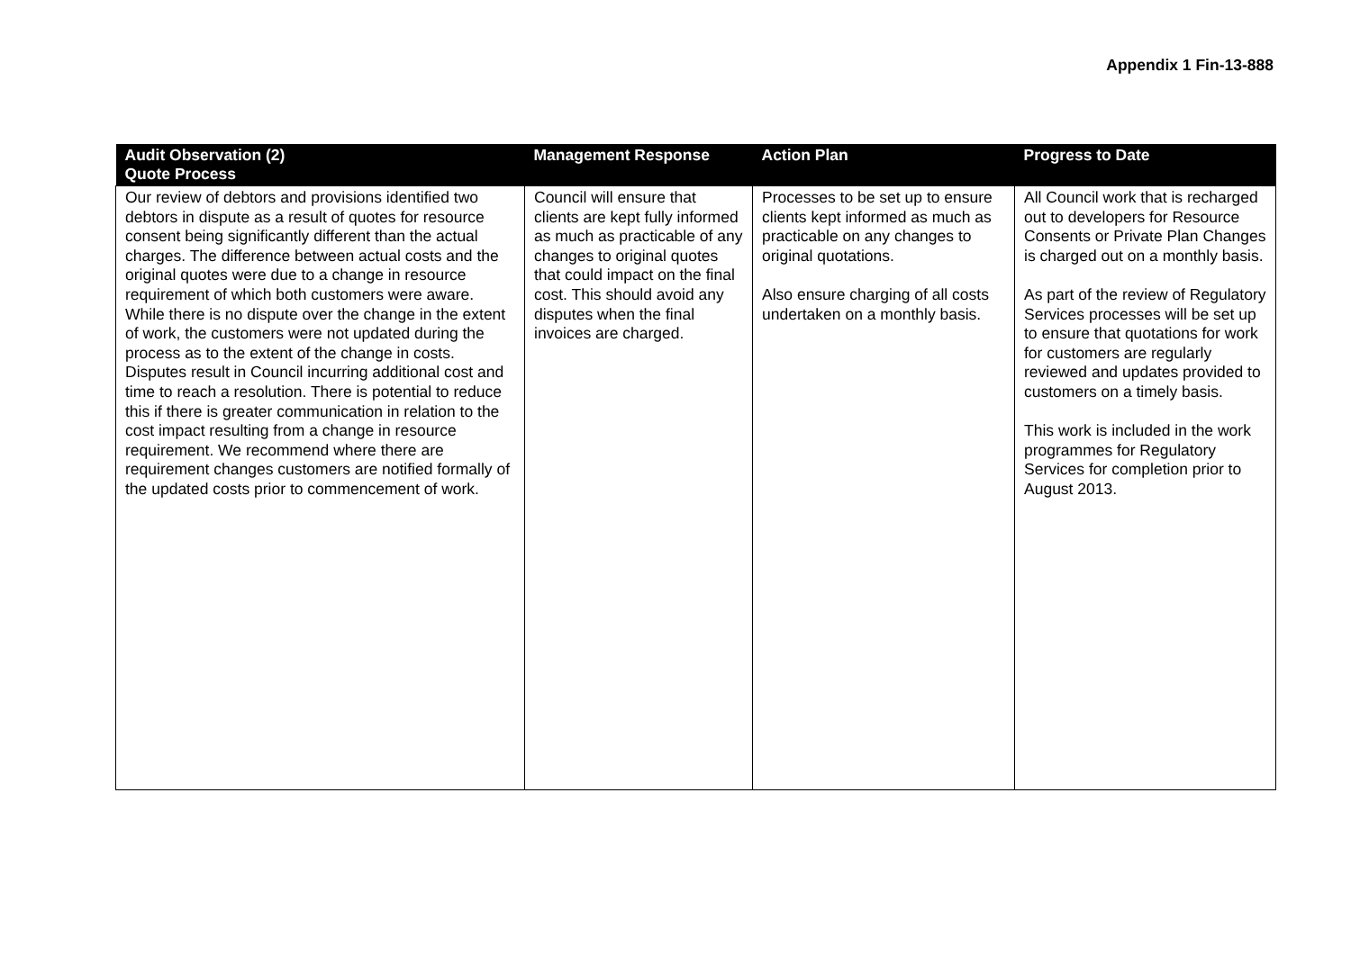Appendix 1 Fin-13-888
| Audit Observation (2) Quote Process | Management Response | Action Plan | Progress to Date |
| --- | --- | --- | --- |
| Our review of debtors and provisions identified two debtors in dispute as a result of quotes for resource consent being significantly different than the actual charges. The difference between actual costs and the original quotes were due to a change in resource requirement of which both customers were aware. While there is no dispute over the change in the extent of work, the customers were not updated during the process as to the extent of the change in costs. Disputes result in Council incurring additional cost and time to reach a resolution. There is potential to reduce this if there is greater communication in relation to the cost impact resulting from a change in resource requirement. We recommend where there are requirement changes customers are notified formally of the updated costs prior to commencement of work. | Council will ensure that clients are kept fully informed as much as practicable of any changes to original quotes that could impact on the final cost. This should avoid any disputes when the final invoices are charged. | Processes to be set up to ensure clients kept informed as much as practicable on any changes to original quotations. Also ensure charging of all costs undertaken on a monthly basis. | All Council work that is recharged out to developers for Resource Consents or Private Plan Changes is charged out on a monthly basis. As part of the review of Regulatory Services processes will be set up to ensure that quotations for work for customers are regularly reviewed and updates provided to customers on a timely basis. This work is included in the work programmes for Regulatory Services for completion prior to August 2013. |